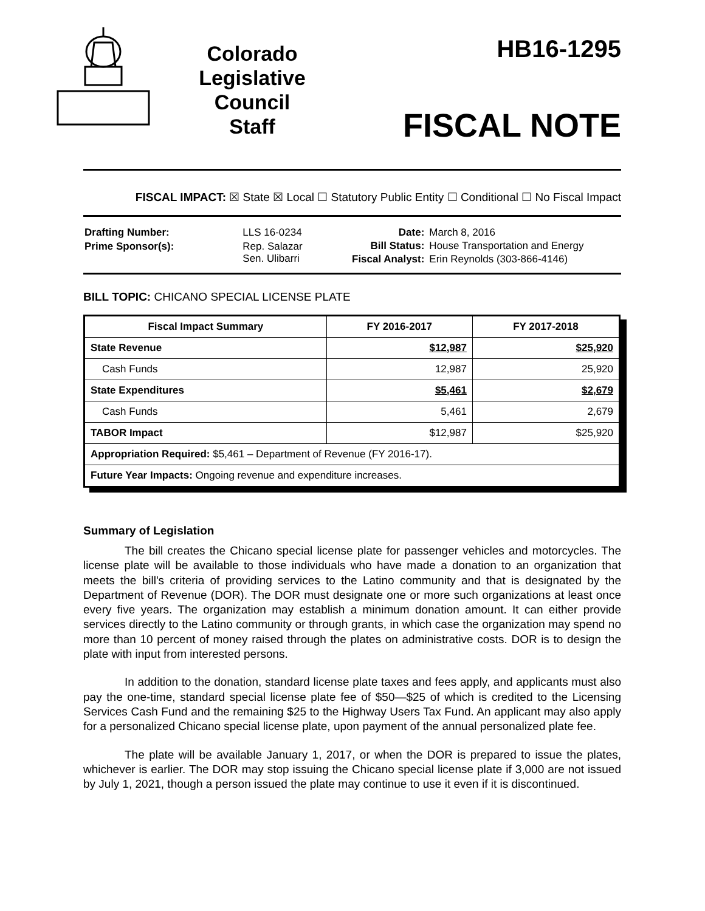Colorado
Legislative
Council
Staff
HB16-1295
FISCAL NOTE
FISCAL IMPACT: ☒ State ☒ Local ☐ Statutory Public Entity ☐ Conditional ☐ No Fiscal Impact
| Drafting Number: | LLS 16-0234 |
| Prime Sponsor(s): | Rep. Salazar Sen. Ulibarri |
| Date: | March 8, 2016 |
| Bill Status: | House Transportation and Energy |
| Fiscal Analyst: | Erin Reynolds (303-866-4146) |
BILL TOPIC: CHICANO SPECIAL LICENSE PLATE
| Fiscal Impact Summary | FY 2016-2017 | FY 2017-2018 |
| --- | --- | --- |
| State Revenue | $12,987 | $25,920 |
| Cash Funds | 12,987 | 25,920 |
| State Expenditures | $5,461 | $2,679 |
| Cash Funds | 5,461 | 2,679 |
| TABOR Impact | $12,987 | $25,920 |
| Appropriation Required: $5,461 – Department of Revenue (FY 2016-17). | | |
| Future Year Impacts: Ongoing revenue and expenditure increases. | | |
Summary of Legislation
The bill creates the Chicano special license plate for passenger vehicles and motorcycles. The license plate will be available to those individuals who have made a donation to an organization that meets the bill's criteria of providing services to the Latino community and that is designated by the Department of Revenue (DOR). The DOR must designate one or more such organizations at least once every five years. The organization may establish a minimum donation amount. It can either provide services directly to the Latino community or through grants, in which case the organization may spend no more than 10 percent of money raised through the plates on administrative costs. DOR is to design the plate with input from interested persons.
In addition to the donation, standard license plate taxes and fees apply, and applicants must also pay the one-time, standard special license plate fee of $50—$25 of which is credited to the Licensing Services Cash Fund and the remaining $25 to the Highway Users Tax Fund. An applicant may also apply for a personalized Chicano special license plate, upon payment of the annual personalized plate fee.
The plate will be available January 1, 2017, or when the DOR is prepared to issue the plates, whichever is earlier. The DOR may stop issuing the Chicano special license plate if 3,000 are not issued by July 1, 2021, though a person issued the plate may continue to use it even if it is discontinued.